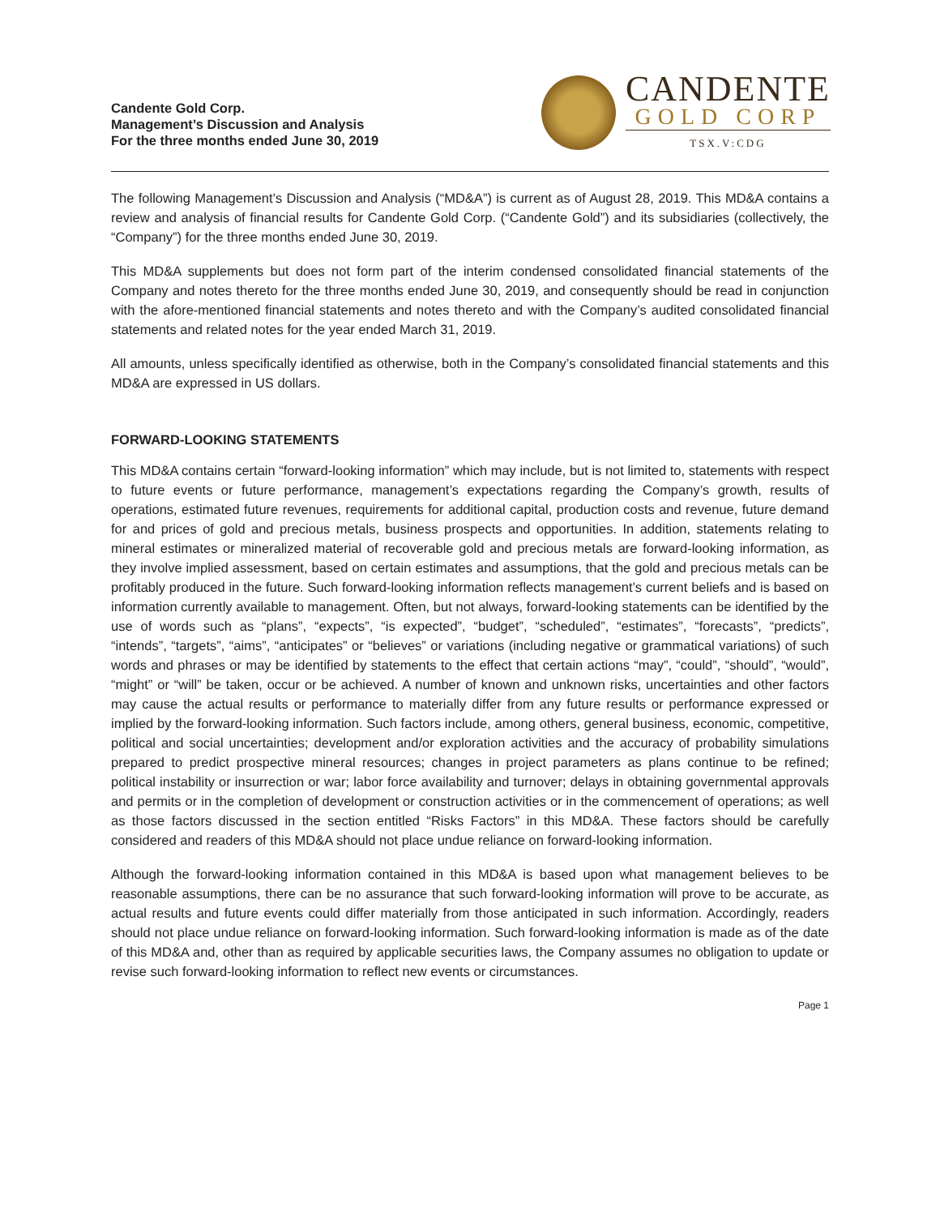Candente Gold Corp.
Management’s Discussion and Analysis
For the three months ended June 30, 2019
CANDENTE
GOLD CORP
TSX.V:CDG
The following Management’s Discussion and Analysis (“MD&A”) is current as of August 28, 2019. This MD&A contains a review and analysis of financial results for Candente Gold Corp. (“Candente Gold”) and its subsidiaries (collectively, the “Company”) for the three months ended June 30, 2019.
This MD&A supplements but does not form part of the interim condensed consolidated financial statements of the Company and notes thereto for the three months ended June 30, 2019, and consequently should be read in conjunction with the afore-mentioned financial statements and notes thereto and with the Company’s audited consolidated financial statements and related notes for the year ended March 31, 2019.
All amounts, unless specifically identified as otherwise, both in the Company’s consolidated financial statements and this MD&A are expressed in US dollars.
FORWARD-LOOKING STATEMENTS
This MD&A contains certain “forward-looking information” which may include, but is not limited to, statements with respect to future events or future performance, management’s expectations regarding the Company’s growth, results of operations, estimated future revenues, requirements for additional capital, production costs and revenue, future demand for and prices of gold and precious metals, business prospects and opportunities. In addition, statements relating to mineral estimates or mineralized material of recoverable gold and precious metals are forward-looking information, as they involve implied assessment, based on certain estimates and assumptions, that the gold and precious metals can be profitably produced in the future. Such forward-looking information reflects management’s current beliefs and is based on information currently available to management. Often, but not always, forward-looking statements can be identified by the use of words such as “plans”, “expects”, “is expected”, “budget”, “scheduled”, “estimates”, “forecasts”, “predicts”, “intends”, “targets”, “aims”, “anticipates” or “believes” or variations (including negative or grammatical variations) of such words and phrases or may be identified by statements to the effect that certain actions “may”, “could”, “should”, “would”, “might” or “will” be taken, occur or be achieved. A number of known and unknown risks, uncertainties and other factors may cause the actual results or performance to materially differ from any future results or performance expressed or implied by the forward-looking information. Such factors include, among others, general business, economic, competitive, political and social uncertainties; development and/or exploration activities and the accuracy of probability simulations prepared to predict prospective mineral resources; changes in project parameters as plans continue to be refined; political instability or insurrection or war; labor force availability and turnover; delays in obtaining governmental approvals and permits or in the completion of development or construction activities or in the commencement of operations; as well as those factors discussed in the section entitled “Risks Factors” in this MD&A. These factors should be carefully considered and readers of this MD&A should not place undue reliance on forward-looking information.
Although the forward-looking information contained in this MD&A is based upon what management believes to be reasonable assumptions, there can be no assurance that such forward-looking information will prove to be accurate, as actual results and future events could differ materially from those anticipated in such information. Accordingly, readers should not place undue reliance on forward-looking information. Such forward-looking information is made as of the date of this MD&A and, other than as required by applicable securities laws, the Company assumes no obligation to update or revise such forward-looking information to reflect new events or circumstances.
Page 1